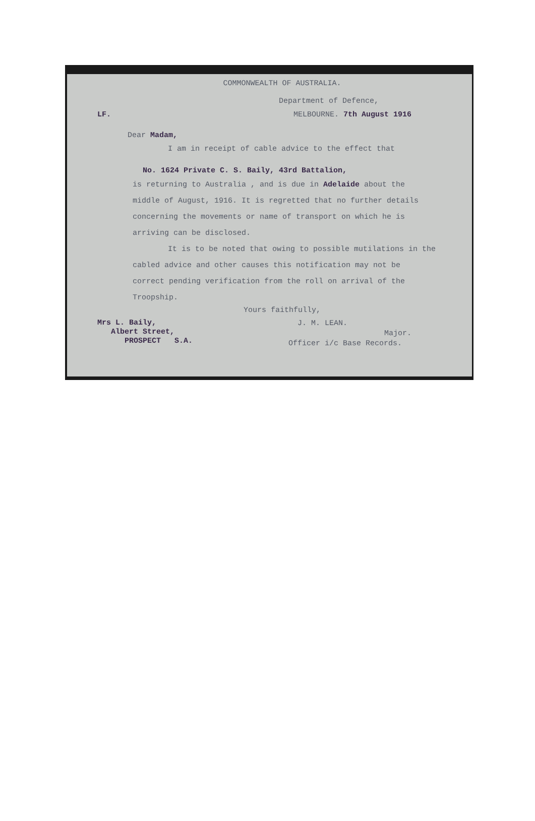COMMONWEALTH OF AUSTRALIA.
Department of Defence,
LF. MELBOURNE. 7th August 1916
Dear Madam,
I am in receipt of cable advice to the effect that
No. 1624 Private C. S. Baily, 43rd Battalion,
is returning to Australia , and is due in Adelaide about the middle of August, 1916. It is regretted that no further details concerning the movements or name of transport on which he is arriving can be disclosed.
It is to be noted that owing to possible mutilations in the cabled advice and other causes this notification may not be correct pending verification from the roll on arrival of the Troopship.
Yours faithfully,
Mrs L. Baily,
Albert Street,
PROSPECT S.A.
J. M. LEAN.
Major.
Officer i/c Base Records.